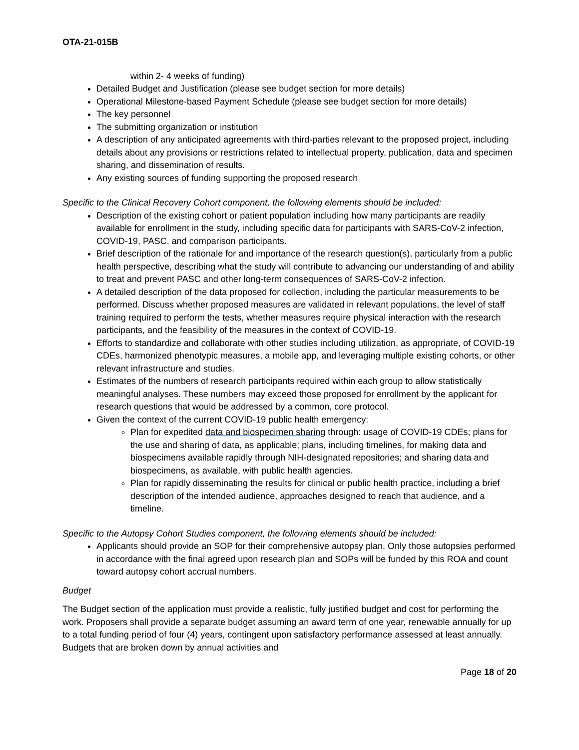OTA-21-015B
within 2- 4 weeks of funding)
Detailed Budget and Justification (please see budget section for more details)
Operational Milestone-based Payment Schedule (please see budget section for more details)
The key personnel
The submitting organization or institution
A description of any anticipated agreements with third-parties relevant to the proposed project, including details about any provisions or restrictions related to intellectual property, publication, data and specimen sharing, and dissemination of results.
Any existing sources of funding supporting the proposed research
Specific to the Clinical Recovery Cohort component, the following elements should be included:
Description of the existing cohort or patient population including how many participants are readily available for enrollment in the study, including specific data for participants with SARS-CoV-2 infection, COVID-19, PASC, and comparison participants.
Brief description of the rationale for and importance of the research question(s), particularly from a public health perspective, describing what the study will contribute to advancing our understanding of and ability to treat and prevent PASC and other long-term consequences of SARS-CoV-2 infection.
A detailed description of the data proposed for collection, including the particular measurements to be performed. Discuss whether proposed measures are validated in relevant populations, the level of staff training required to perform the tests, whether measures require physical interaction with the research participants, and the feasibility of the measures in the context of COVID-19.
Efforts to standardize and collaborate with other studies including utilization, as appropriate, of COVID-19 CDEs, harmonized phenotypic measures, a mobile app, and leveraging multiple existing cohorts, or other relevant infrastructure and studies.
Estimates of the numbers of research participants required within each group to allow statistically meaningful analyses. These numbers may exceed those proposed for enrollment by the applicant for research questions that would be addressed by a common, core protocol.
Given the context of the current COVID-19 public health emergency:
Plan for expedited data and biospecimen sharing through: usage of COVID-19 CDEs; plans for the use and sharing of data, as applicable; plans, including timelines, for making data and biospecimens available rapidly through NIH-designated repositories; and sharing data and biospecimens, as available, with public health agencies.
Plan for rapidly disseminating the results for clinical or public health practice, including a brief description of the intended audience, approaches designed to reach that audience, and a timeline.
Specific to the Autopsy Cohort Studies component, the following elements should be included:
Applicants should provide an SOP for their comprehensive autopsy plan. Only those autopsies performed in accordance with the final agreed upon research plan and SOPs will be funded by this ROA and count toward autopsy cohort accrual numbers.
Budget
The Budget section of the application must provide a realistic, fully justified budget and cost for performing the work. Proposers shall provide a separate budget assuming an award term of one year, renewable annually for up to a total funding period of four (4) years, contingent upon satisfactory performance assessed at least annually. Budgets that are broken down by annual activities and
Page 18 of 20